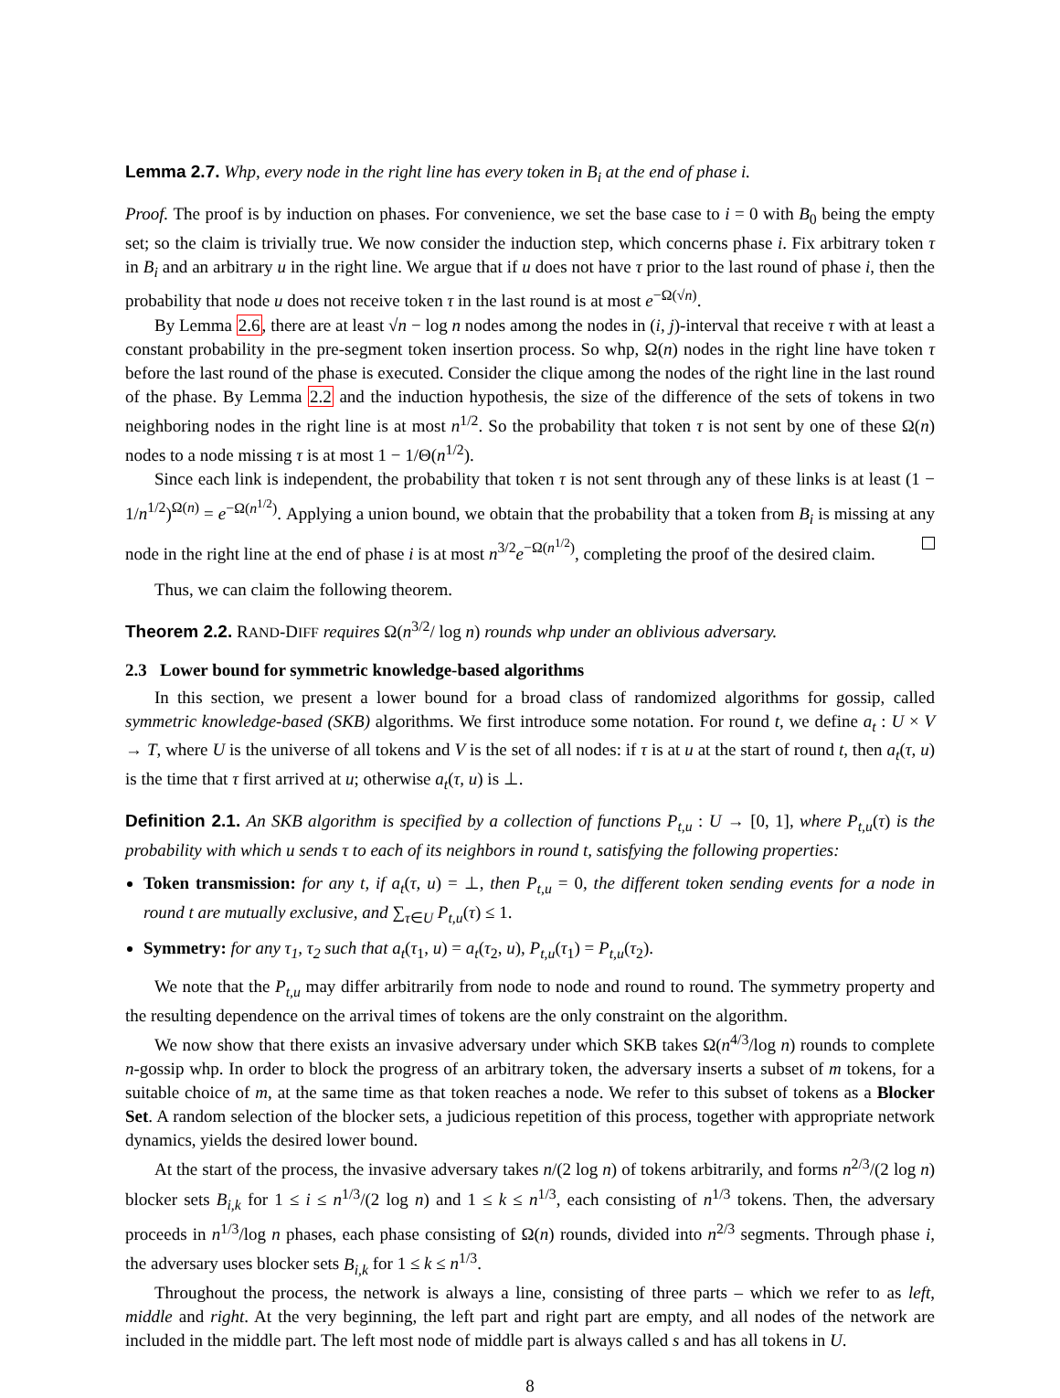Lemma 2.7. Whp, every node in the right line has every token in B<sub>i</sub> at the end of phase i.
Proof. The proof is by induction on phases. For convenience, we set the base case to i = 0 with B<sub>0</sub> being the empty set; so the claim is trivially true. We now consider the induction step, which concerns phase i. Fix arbitrary token τ in B<sub>i</sub> and an arbitrary u in the right line. We argue that if u does not have τ prior to the last round of phase i, then the probability that node u does not receive token τ in the last round is at most e<sup>−Ω(√n)</sup>.
By Lemma 2.6, there are at least √n − log n nodes among the nodes in (i, j)-interval that receive τ with at least a constant probability in the pre-segment token insertion process. So whp, Ω(n) nodes in the right line have token τ before the last round of the phase is executed. Consider the clique among the nodes of the right line in the last round of the phase. By Lemma 2.2 and the induction hypothesis, the size of the difference of the sets of tokens in two neighboring nodes in the right line is at most n<sup>1/2</sup>. So the probability that token τ is not sent by one of these Ω(n) nodes to a node missing τ is at most 1 − 1/Θ(n<sup>1/2</sup>).
Since each link is independent, the probability that token τ is not sent through any of these links is at least (1 − 1/n<sup>1/2</sup>)<sup>Ω(n)</sup> = e<sup>−Ω(n<sup>1/2</sup>)</sup>. Applying a union bound, we obtain that the probability that a token from B<sub>i</sub> is missing at any node in the right line at the end of phase i is at most n<sup>3/2</sup>e<sup>−Ω(n<sup>1/2</sup>)</sup>, completing the proof of the desired claim.
Thus, we can claim the following theorem.
Theorem 2.2. RAND-DIFF requires Ω(n<sup>3/2</sup>/ log n) rounds whp under an oblivious adversary.
2.3 Lower bound for symmetric knowledge-based algorithms
In this section, we present a lower bound for a broad class of randomized algorithms for gossip, called symmetric knowledge-based (SKB) algorithms. We first introduce some notation. For round t, we define a<sub>t</sub> : U × V → T, where U is the universe of all tokens and V is the set of all nodes: if τ is at u at the start of round t, then a<sub>t</sub>(τ, u) is the time that τ first arrived at u; otherwise a<sub>t</sub>(τ, u) is ⊥.
Definition 2.1. An SKB algorithm is specified by a collection of functions P<sub>t,u</sub> : U → [0, 1], where P<sub>t,u</sub>(τ) is the probability with which u sends τ to each of its neighbors in round t, satisfying the following properties:
Token transmission: for any t, if a<sub>t</sub>(τ, u) = ⊥, then P<sub>t,u</sub> = 0, the different token sending events for a node in round t are mutually exclusive, and ∑<sub>τ∈U</sub> P<sub>t,u</sub>(τ) ≤ 1.
Symmetry: for any τ<sub>1</sub>, τ<sub>2</sub> such that a<sub>t</sub>(τ<sub>1</sub>, u) = a<sub>t</sub>(τ<sub>2</sub>, u), P<sub>t,u</sub>(τ<sub>1</sub>) = P<sub>t,u</sub>(τ<sub>2</sub>).
We note that the P<sub>t,u</sub> may differ arbitrarily from node to node and round to round. The symmetry property and the resulting dependence on the arrival times of tokens are the only constraint on the algorithm.
We now show that there exists an invasive adversary under which SKB takes Ω(n<sup>4/3</sup>/log n) rounds to complete n-gossip whp. In order to block the progress of an arbitrary token, the adversary inserts a subset of m tokens, for a suitable choice of m, at the same time as that token reaches a node. We refer to this subset of tokens as a Blocker Set. A random selection of the blocker sets, a judicious repetition of this process, together with appropriate network dynamics, yields the desired lower bound.
At the start of the process, the invasive adversary takes n/(2 log n) of tokens arbitrarily, and forms n<sup>2/3</sup>/(2 log n) blocker sets B<sub>i,k</sub> for 1 ≤ i ≤ n<sup>1/3</sup>/(2 log n) and 1 ≤ k ≤ n<sup>1/3</sup>, each consisting of n<sup>1/3</sup> tokens. Then, the adversary proceeds in n<sup>1/3</sup>/log n phases, each phase consisting of Ω(n) rounds, divided into n<sup>2/3</sup> segments. Through phase i, the adversary uses blocker sets B<sub>i,k</sub> for 1 ≤ k ≤ n<sup>1/3</sup>.
Throughout the process, the network is always a line, consisting of three parts – which we refer to as left, middle and right. At the very beginning, the left part and right part are empty, and all nodes of the network are included in the middle part. The left most node of middle part is always called s and has all tokens in U.
8